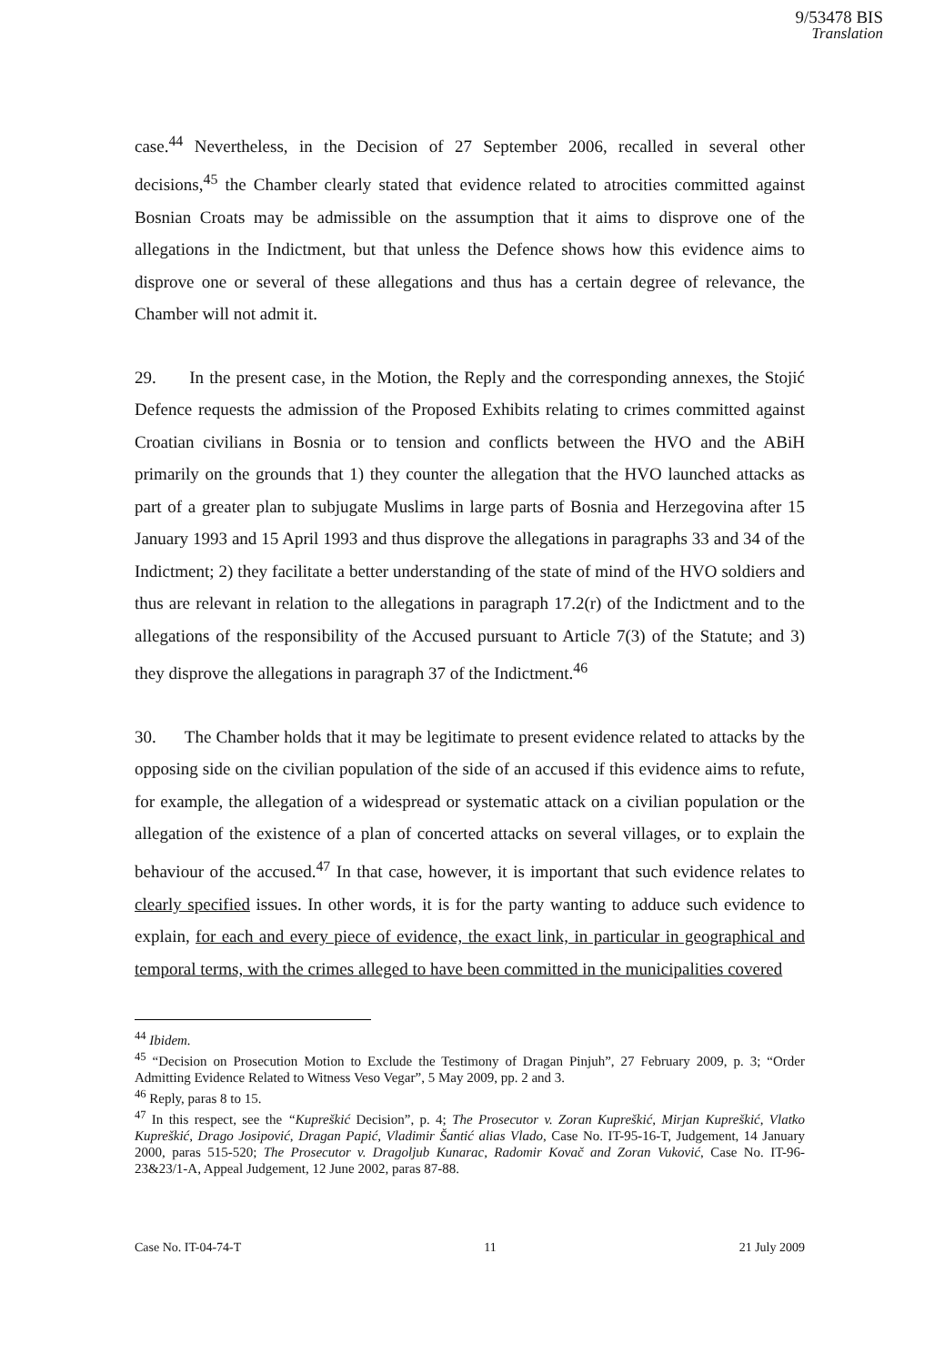9/53478 BIS
Translation
case.<sup>44</sup> Nevertheless, in the Decision of 27 September 2006, recalled in several other decisions,<sup>45</sup> the Chamber clearly stated that evidence related to atrocities committed against Bosnian Croats may be admissible on the assumption that it aims to disprove one of the allegations in the Indictment, but that unless the Defence shows how this evidence aims to disprove one or several of these allegations and thus has a certain degree of relevance, the Chamber will not admit it.
29. In the present case, in the Motion, the Reply and the corresponding annexes, the Stojić Defence requests the admission of the Proposed Exhibits relating to crimes committed against Croatian civilians in Bosnia or to tension and conflicts between the HVO and the ABiH primarily on the grounds that 1) they counter the allegation that the HVO launched attacks as part of a greater plan to subjugate Muslims in large parts of Bosnia and Herzegovina after 15 January 1993 and 15 April 1993 and thus disprove the allegations in paragraphs 33 and 34 of the Indictment; 2) they facilitate a better understanding of the state of mind of the HVO soldiers and thus are relevant in relation to the allegations in paragraph 17.2(r) of the Indictment and to the allegations of the responsibility of the Accused pursuant to Article 7(3) of the Statute; and 3) they disprove the allegations in paragraph 37 of the Indictment.<sup>46</sup>
30. The Chamber holds that it may be legitimate to present evidence related to attacks by the opposing side on the civilian population of the side of an accused if this evidence aims to refute, for example, the allegation of a widespread or systematic attack on a civilian population or the allegation of the existence of a plan of concerted attacks on several villages, or to explain the behaviour of the accused.<sup>47</sup> In that case, however, it is important that such evidence relates to clearly specified issues. In other words, it is for the party wanting to adduce such evidence to explain, for each and every piece of evidence, the exact link, in particular in geographical and temporal terms, with the crimes alleged to have been committed in the municipalities covered
<sup>44</sup> Ibidem.
<sup>45</sup> “Decision on Prosecution Motion to Exclude the Testimony of Dragan Pinjuh”, 27 February 2009, p. 3; “Order Admitting Evidence Related to Witness Veso Vegar”, 5 May 2009, pp. 2 and 3.
<sup>46</sup> Reply, paras 8 to 15.
<sup>47</sup> In this respect, see the “Kupreškić Decision”, p. 4; The Prosecutor v. Zoran Kupreškić, Mirjan Kupreškić, Vlatko Kupreškić, Drago Josipović, Dragan Papić, Vladimir Šantić alias Vlado, Case No. IT-95-16-T, Judgement, 14 January 2000, paras 515-520; The Prosecutor v. Dragoljub Kunarac, Radomir Kovač and Zoran Vuković, Case No. IT-96-23&23/1-A, Appeal Judgement, 12 June 2002, paras 87-88.
Case No. IT-04-74-T 11 21 July 2009